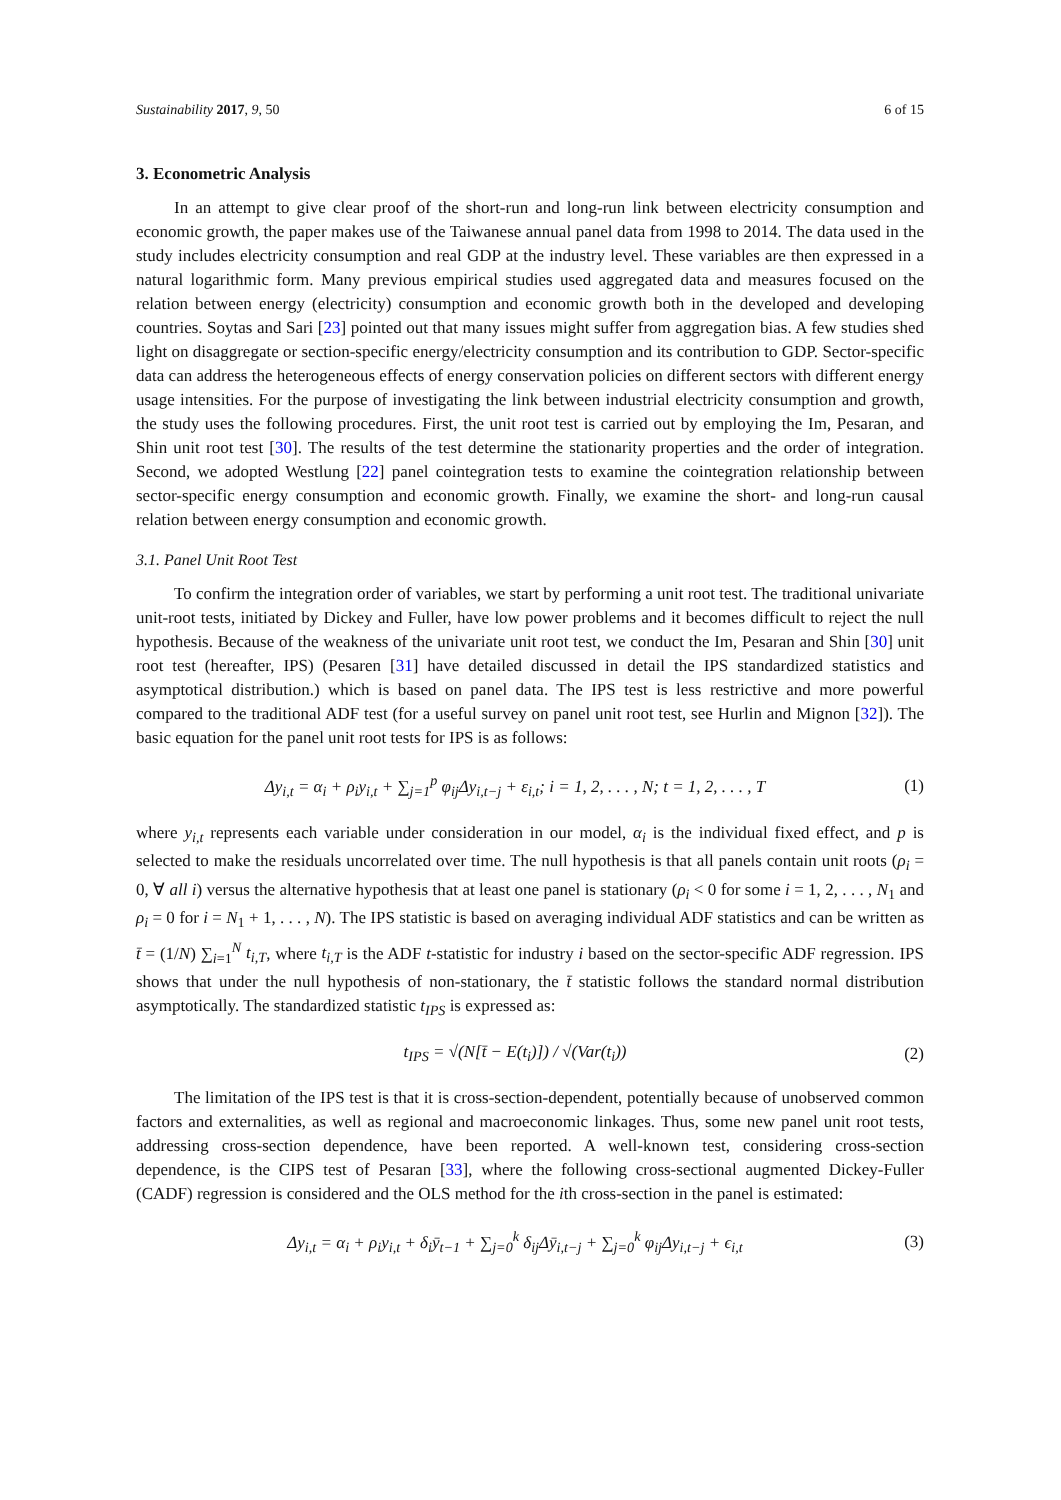Sustainability 2017, 9, 50 6 of 15
3. Econometric Analysis
In an attempt to give clear proof of the short-run and long-run link between electricity consumption and economic growth, the paper makes use of the Taiwanese annual panel data from 1998 to 2014. The data used in the study includes electricity consumption and real GDP at the industry level. These variables are then expressed in a natural logarithmic form. Many previous empirical studies used aggregated data and measures focused on the relation between energy (electricity) consumption and economic growth both in the developed and developing countries. Soytas and Sari [23] pointed out that many issues might suffer from aggregation bias. A few studies shed light on disaggregate or section-specific energy/electricity consumption and its contribution to GDP. Sector-specific data can address the heterogeneous effects of energy conservation policies on different sectors with different energy usage intensities. For the purpose of investigating the link between industrial electricity consumption and growth, the study uses the following procedures. First, the unit root test is carried out by employing the Im, Pesaran, and Shin unit root test [30]. The results of the test determine the stationarity properties and the order of integration. Second, we adopted Westlung [22] panel cointegration tests to examine the cointegration relationship between sector-specific energy consumption and economic growth. Finally, we examine the short- and long-run causal relation between energy consumption and economic growth.
3.1. Panel Unit Root Test
To confirm the integration order of variables, we start by performing a unit root test. The traditional univariate unit-root tests, initiated by Dickey and Fuller, have low power problems and it becomes difficult to reject the null hypothesis. Because of the weakness of the univariate unit root test, we conduct the Im, Pesaran and Shin [30] unit root test (hereafter, IPS) (Pesaren [31] have detailed discussed in detail the IPS standardized statistics and asymptotical distribution.) which is based on panel data. The IPS test is less restrictive and more powerful compared to the traditional ADF test (for a useful survey on panel unit root test, see Hurlin and Mignon [32]). The basic equation for the panel unit root tests for IPS is as follows:
Δy<sub>i,t</sub> = α<sub>i</sub> + ρ<sub>i</sub>y<sub>i,t</sub> + ∑<sub>j=1</sub><sup>p</sup> φ<sub>ij</sub>Δy<sub>i,t−j</sub> + ε<sub>i,t</sub>; i = 1, 2, . . . , N; t = 1, 2, . . . , T (1)
where y<sub>i,t</sub> represents each variable under consideration in our model, α<sub>i</sub> is the individual fixed effect, and p is selected to make the residuals uncorrelated over time. The null hypothesis is that all panels contain unit roots (ρ<sub>i</sub> = 0, ∀ all i) versus the alternative hypothesis that at least one panel is stationary (ρ<sub>i</sub> < 0 for some i = 1, 2, . . . , N<sub>1</sub> and ρ<sub>i</sub> = 0 for i = N<sub>1</sub> + 1, . . . , N). The IPS statistic is based on averaging individual ADF statistics and can be written as t̄ = (1/N) ∑<sub>i=1</sub><sup>N</sup> t<sub>i,T</sub>, where t<sub>i,T</sub> is the ADF t-statistic for industry i based on the sector-specific ADF regression. IPS shows that under the null hypothesis of non-stationary, the t̄ statistic follows the standard normal distribution asymptotically. The standardized statistic t<sub>IPS</sub> is expressed as:
t<sub>IPS</sub> = √(N[t̄ − E(t<sub>i</sub>)]) / √(Var(t<sub>i</sub>)) (2)
The limitation of the IPS test is that it is cross-section-dependent, potentially because of unobserved common factors and externalities, as well as regional and macroeconomic linkages. Thus, some new panel unit root tests, addressing cross-section dependence, have been reported. A well-known test, considering cross-section dependence, is the CIPS test of Pesaran [33], where the following cross-sectional augmented Dickey-Fuller (CADF) regression is considered and the OLS method for the ith cross-section in the panel is estimated:
Δy<sub>i,t</sub> = α<sub>i</sub> + ρ<sub>i</sub>y<sub>i,t</sub> + δ<sub>i</sub>ȳ<sub>t−1</sub> + ∑<sub>j=0</sub><sup>k</sup> δ<sub>ij</sub>Δȳ<sub>i,t−j</sub> + ∑<sub>j=0</sub><sup>k</sup> φ<sub>ij</sub>Δy<sub>i,t−j</sub> + ϵ<sub>i,t</sub> (3)